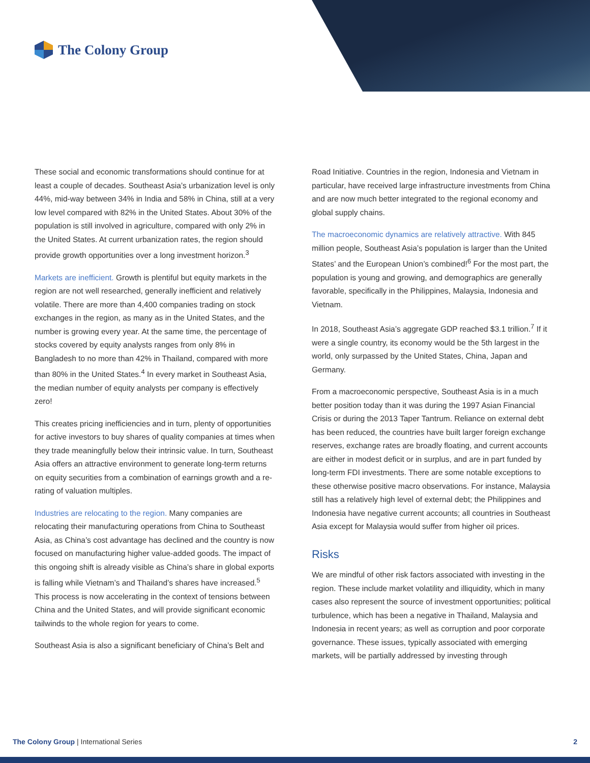The Colony Group
These social and economic transformations should continue for at least a couple of decades. Southeast Asia’s urbanization level is only 44%, mid-way between 34% in India and 58% in China, still at a very low level compared with 82% in the United States. About 30% of the population is still involved in agriculture, compared with only 2% in the United States. At current urbanization rates, the region should provide growth opportunities over a long investment horizon.<sup>3</sup>
Markets are inefficient. Growth is plentiful but equity markets in the region are not well researched, generally inefficient and relatively volatile. There are more than 4,400 companies trading on stock exchanges in the region, as many as in the United States, and the number is growing every year. At the same time, the percentage of stocks covered by equity analysts ranges from only 8% in Bangladesh to no more than 42% in Thailand, compared with more than 80% in the United States.<sup>4</sup> In every market in Southeast Asia, the median number of equity analysts per company is effectively zero!
This creates pricing inefficiencies and in turn, plenty of opportunities for active investors to buy shares of quality companies at times when they trade meaningfully below their intrinsic value. In turn, Southeast Asia offers an attractive environment to generate long-term returns on equity securities from a combination of earnings growth and a re-rating of valuation multiples.
Industries are relocating to the region. Many companies are relocating their manufacturing operations from China to Southeast Asia, as China’s cost advantage has declined and the country is now focused on manufacturing higher value-added goods. The impact of this ongoing shift is already visible as China’s share in global exports is falling while Vietnam’s and Thailand’s shares have increased.<sup>5</sup> This process is now accelerating in the context of tensions between China and the United States, and will provide significant economic tailwinds to the whole region for years to come.
Southeast Asia is also a significant beneficiary of China’s Belt and
Road Initiative. Countries in the region, Indonesia and Vietnam in particular, have received large infrastructure investments from China and are now much better integrated to the regional economy and global supply chains.
The macroeconomic dynamics are relatively attractive. With 845 million people, Southeast Asia’s population is larger than the United States’ and the European Union’s combined!<sup>6</sup> For the most part, the population is young and growing, and demographics are generally favorable, specifically in the Philippines, Malaysia, Indonesia and Vietnam.
In 2018, Southeast Asia’s aggregate GDP reached $3.1 trillion.<sup>7</sup> If it were a single country, its economy would be the 5th largest in the world, only surpassed by the United States, China, Japan and Germany.
From a macroeconomic perspective, Southeast Asia is in a much better position today than it was during the 1997 Asian Financial Crisis or during the 2013 Taper Tantrum. Reliance on external debt has been reduced, the countries have built larger foreign exchange reserves, exchange rates are broadly floating, and current accounts are either in modest deficit or in surplus, and are in part funded by long-term FDI investments. There are some notable exceptions to these otherwise positive macro observations. For instance, Malaysia still has a relatively high level of external debt; the Philippines and Indonesia have negative current accounts; all countries in Southeast Asia except for Malaysia would suffer from higher oil prices.
Risks
We are mindful of other risk factors associated with investing in the region. These include market volatility and illiquidity, which in many cases also represent the source of investment opportunities; political turbulence, which has been a negative in Thailand, Malaysia and Indonesia in recent years; as well as corruption and poor corporate governance. These issues, typically associated with emerging markets, will be partially addressed by investing through
The Colony Group | International Series 2